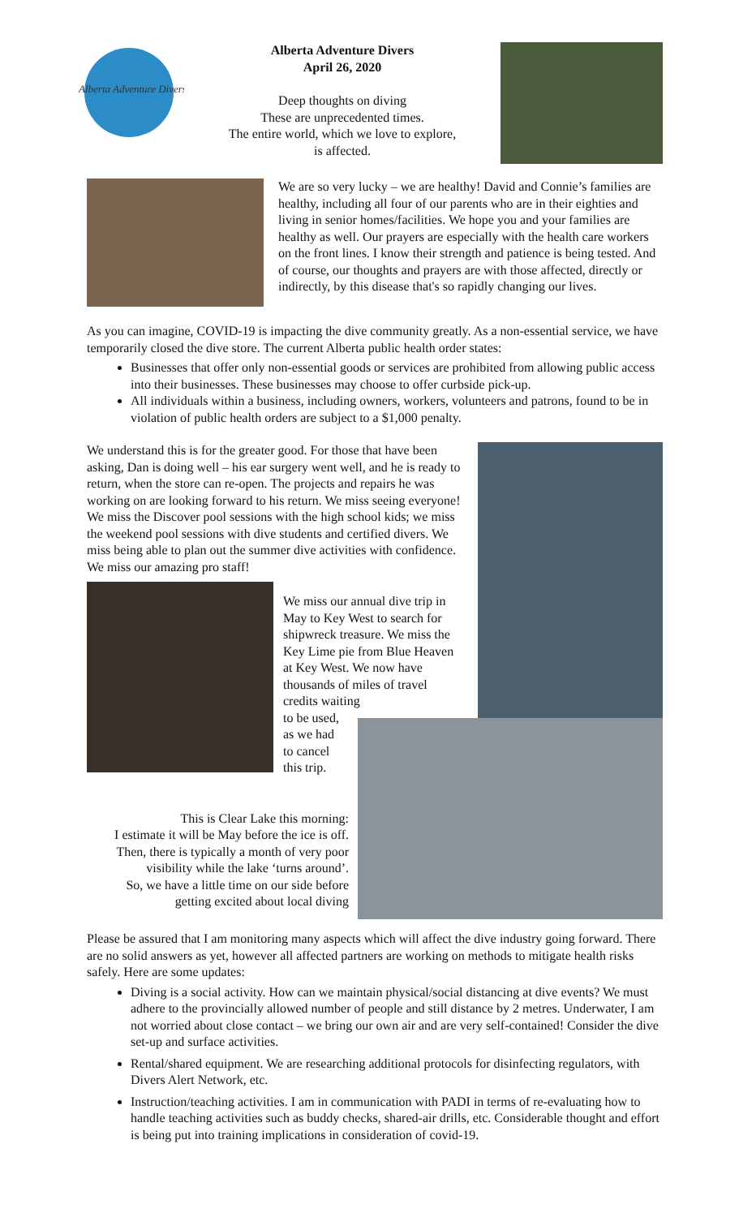Alberta Adventure Divers
Alberta Adventure Divers
April 26, 2020
Deep thoughts on diving
These are unprecedented times.
The entire world, which we love to explore,
is affected.
We are so very lucky – we are healthy! David and Connie’s families are healthy, including all four of our parents who are in their eighties and living in senior homes/facilities. We hope you and your families are healthy as well. Our prayers are especially with the health care workers on the front lines. I know their strength and patience is being tested. And of course, our thoughts and prayers are with those affected, directly or indirectly, by this disease that's so rapidly changing our lives.
As you can imagine, COVID-19 is impacting the dive community greatly. As a non-essential service, we have temporarily closed the dive store. The current Alberta public health order states:
Businesses that offer only non-essential goods or services are prohibited from allowing public access into their businesses. These businesses may choose to offer curbside pick-up.
All individuals within a business, including owners, workers, volunteers and patrons, found to be in violation of public health orders are subject to a $1,000 penalty.
We understand this is for the greater good. For those that have been asking, Dan is doing well – his ear surgery went well, and he is ready to return, when the store can re-open. The projects and repairs he was working on are looking forward to his return. We miss seeing everyone! We miss the Discover pool sessions with the high school kids; we miss the weekend pool sessions with dive students and certified divers. We miss being able to plan out the summer dive activities with confidence. We miss our amazing pro staff!
We miss our annual dive trip in May to Key West to search for shipwreck treasure. We miss the Key Lime pie from Blue Heaven at Key West. We now have thousands of miles of travel credits waiting
to be used,
as we had
to cancel
this trip.
This is Clear Lake this morning:
I estimate it will be May before the ice is off.
Then, there is typically a month of very poor visibility while the lake ‘turns around’.
So, we have a little time on our side before getting excited about local diving
Please be assured that I am monitoring many aspects which will affect the dive industry going forward. There are no solid answers as yet, however all affected partners are working on methods to mitigate health risks safely. Here are some updates:
Diving is a social activity. How can we maintain physical/social distancing at dive events? We must adhere to the provincially allowed number of people and still distance by 2 metres. Underwater, I am not worried about close contact – we bring our own air and are very self-contained! Consider the dive set-up and surface activities.
Rental/shared equipment. We are researching additional protocols for disinfecting regulators, with Divers Alert Network, etc.
Instruction/teaching activities. I am in communication with PADI in terms of re-evaluating how to handle teaching activities such as buddy checks, shared-air drills, etc. Considerable thought and effort is being put into training implications in consideration of covid-19.